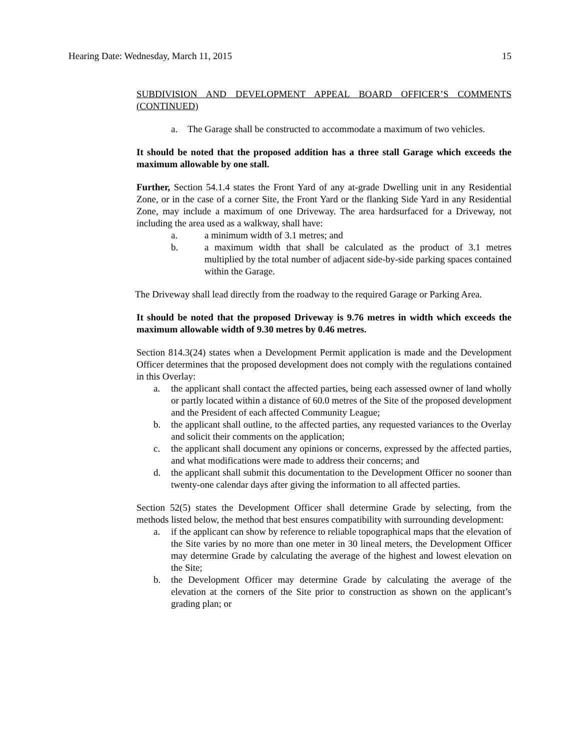Hearing Date: Wednesday, March 11, 2015 15
SUBDIVISION AND DEVELOPMENT APPEAL BOARD OFFICER’S COMMENTS (CONTINUED)
a. The Garage shall be constructed to accommodate a maximum of two vehicles.
It should be noted that the proposed addition has a three stall Garage which exceeds the maximum allowable by one stall.
Further, Section 54.1.4 states the Front Yard of any at-grade Dwelling unit in any Residential Zone, or in the case of a corner Site, the Front Yard or the flanking Side Yard in any Residential Zone, may include a maximum of one Driveway. The area hardsurfaced for a Driveway, not including the area used as a walkway, shall have:
a. a minimum width of 3.1 metres; and
b. a maximum width that shall be calculated as the product of 3.1 metres multiplied by the total number of adjacent side-by-side parking spaces contained within the Garage.
The Driveway shall lead directly from the roadway to the required Garage or Parking Area.
It should be noted that the proposed Driveway is 9.76 metres in width which exceeds the maximum allowable width of 9.30 metres by 0.46 metres.
Section 814.3(24) states when a Development Permit application is made and the Development Officer determines that the proposed development does not comply with the regulations contained in this Overlay:
a. the applicant shall contact the affected parties, being each assessed owner of land wholly or partly located within a distance of 60.0 metres of the Site of the proposed development and the President of each affected Community League;
b. the applicant shall outline, to the affected parties, any requested variances to the Overlay and solicit their comments on the application;
c. the applicant shall document any opinions or concerns, expressed by the affected parties, and what modifications were made to address their concerns; and
d. the applicant shall submit this documentation to the Development Officer no sooner than twenty-one calendar days after giving the information to all affected parties.
Section 52(5) states the Development Officer shall determine Grade by selecting, from the methods listed below, the method that best ensures compatibility with surrounding development:
a. if the applicant can show by reference to reliable topographical maps that the elevation of the Site varies by no more than one meter in 30 lineal meters, the Development Officer may determine Grade by calculating the average of the highest and lowest elevation on the Site;
b. the Development Officer may determine Grade by calculating the average of the elevation at the corners of the Site prior to construction as shown on the applicant’s grading plan; or